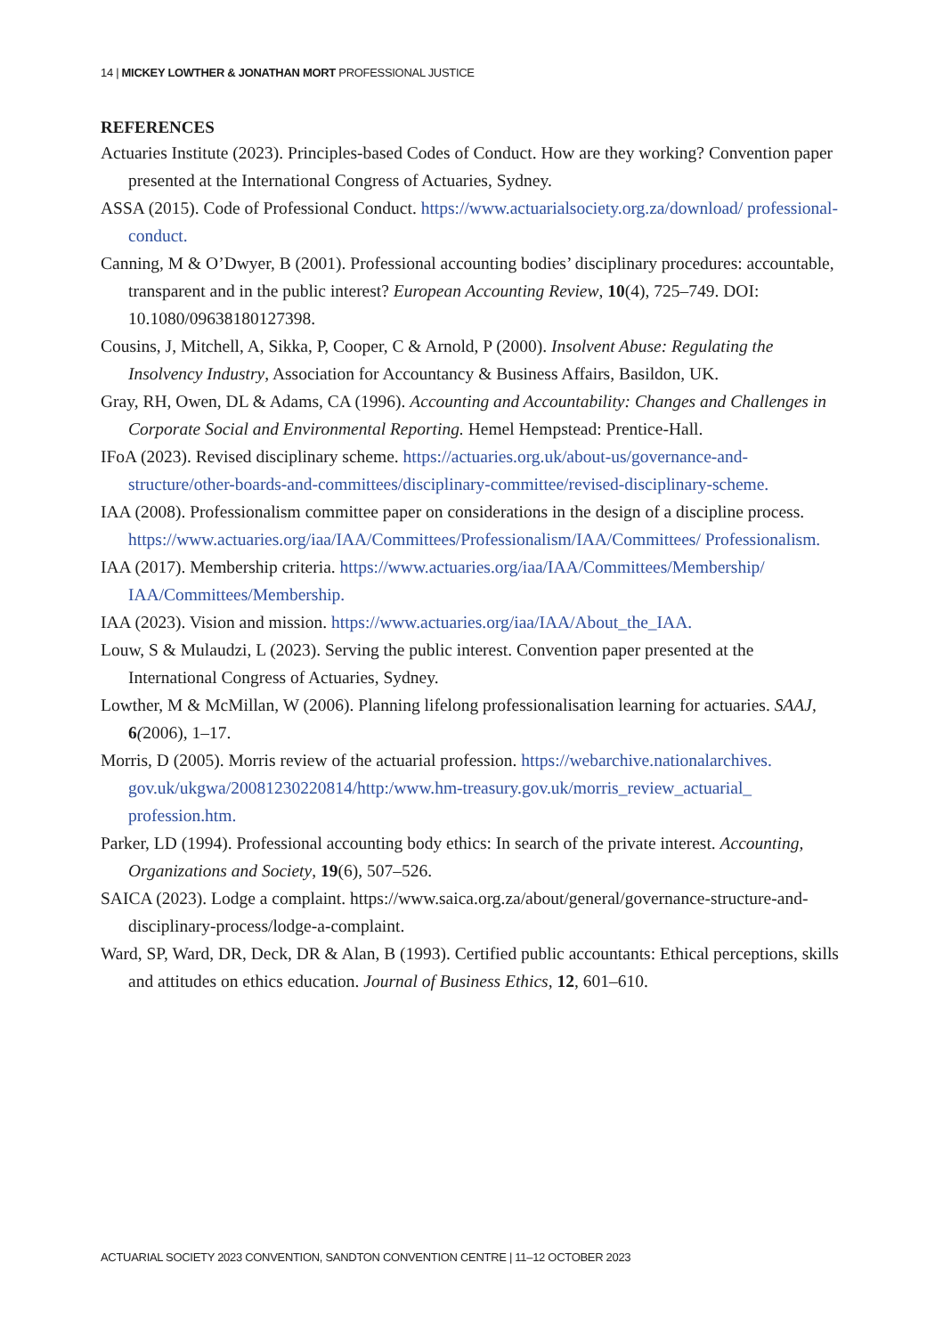14 | MICKEY LOWTHER & JONATHAN MORT PROFESSIONAL JUSTICE
REFERENCES
Actuaries Institute (2023). Principles-based Codes of Conduct. How are they working? Convention paper presented at the International Congress of Actuaries, Sydney.
ASSA (2015). Code of Professional Conduct. https://www.actuarialsociety.org.za/download/ professional-conduct.
Canning, M & O’Dwyer, B (2001). Professional accounting bodies’ disciplinary procedures: accountable, transparent and in the public interest? European Accounting Review, 10(4), 725–749. DOI: 10.1080/09638180127398.
Cousins, J, Mitchell, A, Sikka, P, Cooper, C & Arnold, P (2000). Insolvent Abuse: Regulating the Insolvency Industry, Association for Accountancy & Business Affairs, Basildon, UK.
Gray, RH, Owen, DL & Adams, CA (1996). Accounting and Accountability: Changes and Challenges in Corporate Social and Environmental Reporting. Hemel Hempstead: Prentice-Hall.
IFoA (2023). Revised disciplinary scheme. https://actuaries.org.uk/about-us/governance-and-structure/other-boards-and-committees/disciplinary-committee/revised-disciplinary-scheme.
IAA (2008). Professionalism committee paper on considerations in the design of a discipline process. https://www.actuaries.org/iaa/IAA/Committees/Professionalism/IAA/Committees/ Professionalism.
IAA (2017). Membership criteria. https://www.actuaries.org/iaa/IAA/Committees/Membership/ IAA/Committees/Membership.
IAA (2023). Vision and mission. https://www.actuaries.org/iaa/IAA/About_the_IAA.
Louw, S & Mulaudzi, L (2023). Serving the public interest. Convention paper presented at the International Congress of Actuaries, Sydney.
Lowther, M & McMillan, W (2006). Planning lifelong professionalisation learning for actuaries. SAAJ, 6(2006), 1–17.
Morris, D (2005). Morris review of the actuarial profession. https://webarchive.nationalarchives. gov.uk/ukgwa/20081230220814/http:/www.hm-treasury.gov.uk/morris_review_actuarial_ profession.htm.
Parker, LD (1994). Professional accounting body ethics: In search of the private interest. Accounting, Organizations and Society, 19(6), 507–526.
SAICA (2023). Lodge a complaint. https://www.saica.org.za/about/general/governance-structure-and-disciplinary-process/lodge-a-complaint.
Ward, SP, Ward, DR, Deck, DR & Alan, B (1993). Certified public accountants: Ethical perceptions, skills and attitudes on ethics education. Journal of Business Ethics, 12, 601–610.
ACTUARIAL SOCIETY 2023 CONVENTION, SANDTON CONVENTION CENTRE | 11–12 OCTOBER 2023